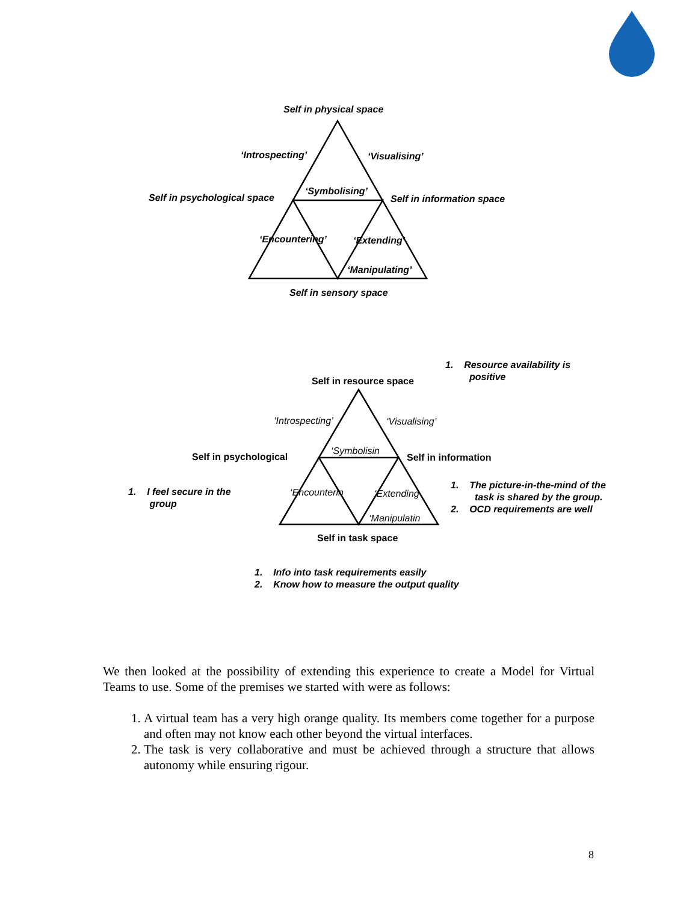Self in physical space
‘Introspecting’ ‘Visualising’
Self in psychological space
‘Symbolising’
Self in information space
‘Encountering’ ‘Extending’
‘Manipulating’
Self in sensory space
1. Resource availability is
positive
Self in resource space
‘Introspecting’ ‘Visualising’
Self in psychological
‘Symbolisin
Self in information
1. I feel secure in the
group
‘Encounterin ‘Extending
1. The picture-in-the-mind of the
task is shared by the group.
2. OCD requirements are well
‘Manipulatin
Self in task space
1. Info into task requirements easily
2. Know how to measure the output quality
We then looked at the possibility of extending this experience to create a Model for Virtual Teams to use. Some of the premises we started with were as follows:
1. A virtual team has a very high orange quality. Its members come together for a purpose and often may not know each other beyond the virtual interfaces.
2. The task is very collaborative and must be achieved through a structure that allows autonomy while ensuring rigour.
8